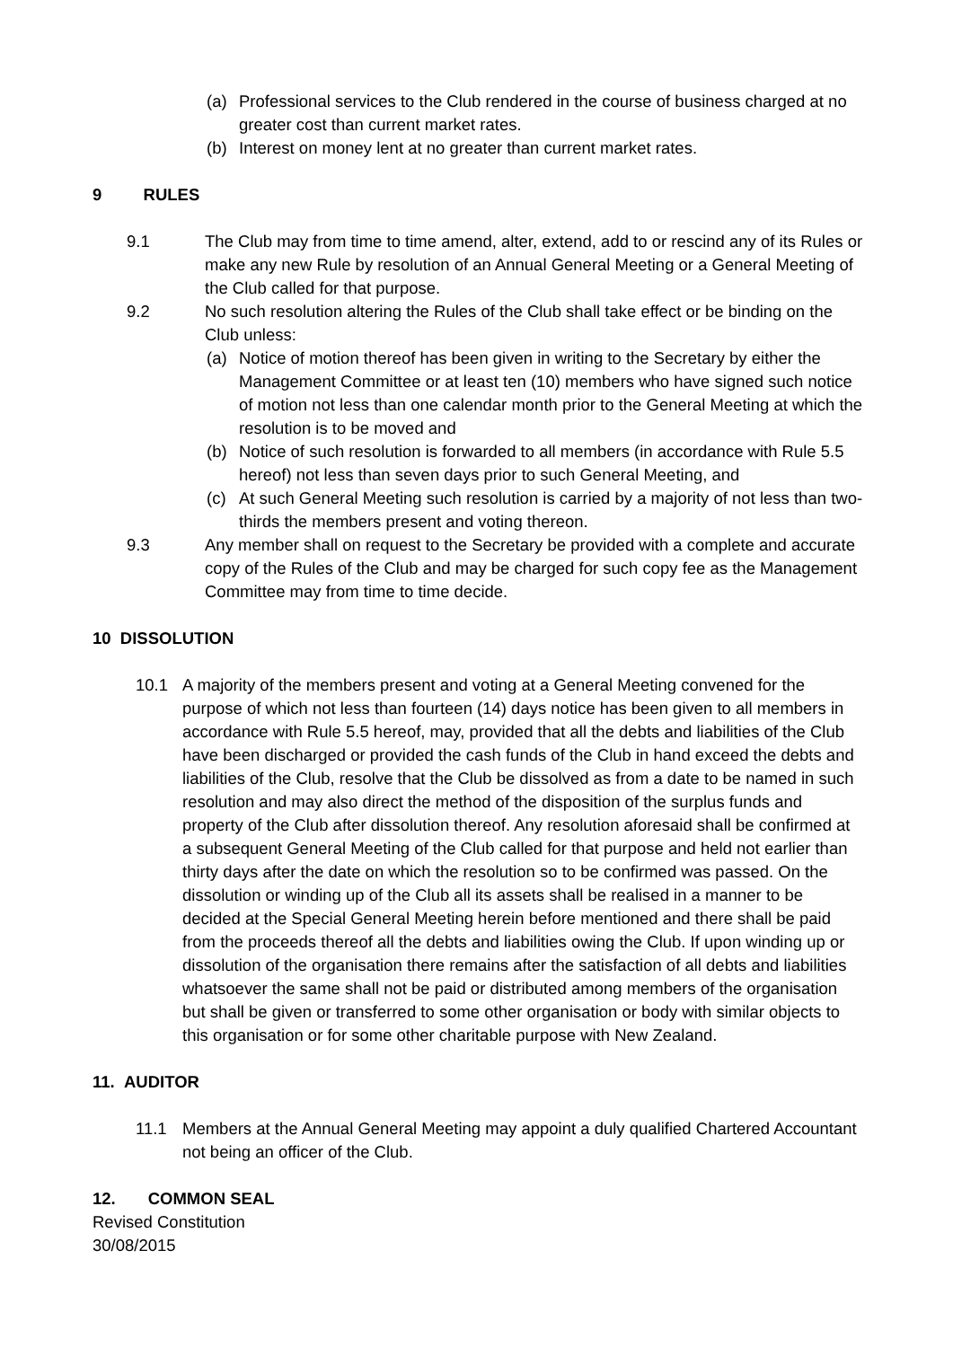(a) Professional services to the Club rendered in the course of business charged at no greater cost than current market rates.
(b) Interest on money lent at no greater than current market rates.
9 RULES
9.1 The Club may from time to time amend, alter, extend, add to or rescind any of its Rules or make any new Rule by resolution of an Annual General Meeting or a General Meeting of the Club called for that purpose.
9.2 No such resolution altering the Rules of the Club shall take effect or be binding on the Club unless:
(a) Notice of motion thereof has been given in writing to the Secretary by either the Management Committee or at least ten (10) members who have signed such notice of motion not less than one calendar month prior to the General Meeting at which the resolution is to be moved and
(b) Notice of such resolution is forwarded to all members (in accordance with Rule 5.5 hereof) not less than seven days prior to such General Meeting, and
(c) At such General Meeting such resolution is carried by a majority of not less than two-thirds the members present and voting thereon.
9.3 Any member shall on request to the Secretary be provided with a complete and accurate copy of the Rules of the Club and may be charged for such copy fee as the Management Committee may from time to time decide.
10 DISSOLUTION
10.1 A majority of the members present and voting at a General Meeting convened for the purpose of which not less than fourteen (14) days notice has been given to all members in accordance with Rule 5.5 hereof, may, provided that all the debts and liabilities of the Club have been discharged or provided the cash funds of the Club in hand exceed the debts and liabilities of the Club, resolve that the Club be dissolved as from a date to be named in such resolution and may also direct the method of the disposition of the surplus funds and property of the Club after dissolution thereof. Any resolution aforesaid shall be confirmed at a subsequent General Meeting of the Club called for that purpose and held not earlier than thirty days after the date on which the resolution so to be confirmed was passed. On the dissolution or winding up of the Club all its assets shall be realised in a manner to be decided at the Special General Meeting herein before mentioned and there shall be paid from the proceeds thereof all the debts and liabilities owing the Club. If upon winding up or dissolution of the organisation there remains after the satisfaction of all debts and liabilities whatsoever the same shall not be paid or distributed among members of the organisation but shall be given or transferred to some other organisation or body with similar objects to this organisation or for some other charitable purpose with New Zealand.
11. AUDITOR
11.1 Members at the Annual General Meeting may appoint a duly qualified Chartered Accountant not being an officer of the Club.
12. COMMON SEAL
Revised Constitution
30/08/2015